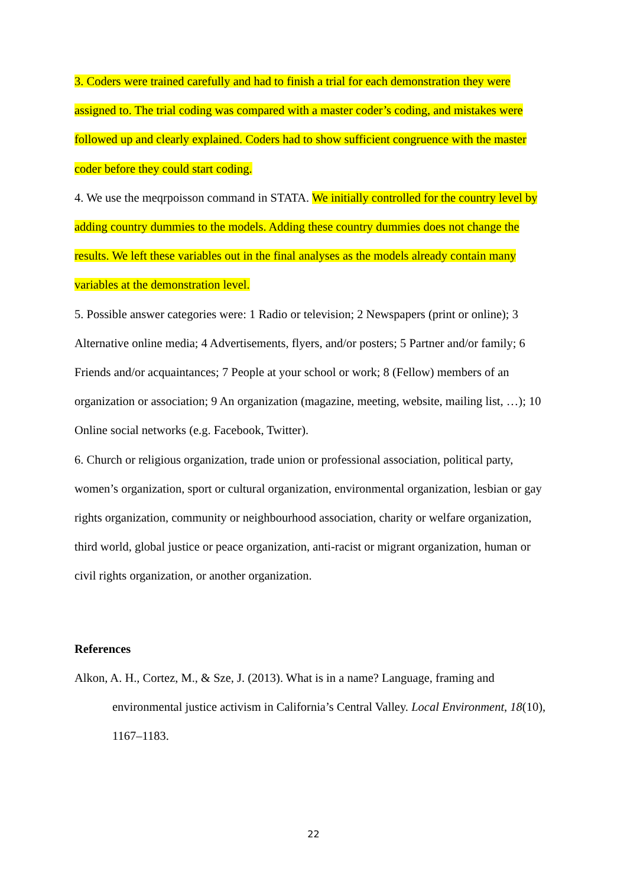3. Coders were trained carefully and had to finish a trial for each demonstration they were assigned to. The trial coding was compared with a master coder’s coding, and mistakes were followed up and clearly explained. Coders had to show sufficient congruence with the master coder before they could start coding.
4. We use the meqrpoisson command in STATA. We initially controlled for the country level by adding country dummies to the models. Adding these country dummies does not change the results. We left these variables out in the final analyses as the models already contain many variables at the demonstration level.
5. Possible answer categories were: 1 Radio or television; 2 Newspapers (print or online); 3 Alternative online media; 4 Advertisements, flyers, and/or posters; 5 Partner and/or family; 6 Friends and/or acquaintances; 7 People at your school or work; 8 (Fellow) members of an organization or association; 9 An organization (magazine, meeting, website, mailing list, …); 10 Online social networks (e.g. Facebook, Twitter).
6. Church or religious organization, trade union or professional association, political party, women’s organization, sport or cultural organization, environmental organization, lesbian or gay rights organization, community or neighbourhood association, charity or welfare organization, third world, global justice or peace organization, anti-racist or migrant organization, human or civil rights organization, or another organization.
References
Alkon, A. H., Cortez, M., & Sze, J. (2013). What is in a name? Language, framing and environmental justice activism in California’s Central Valley. Local Environment, 18(10), 1167–1183.
22